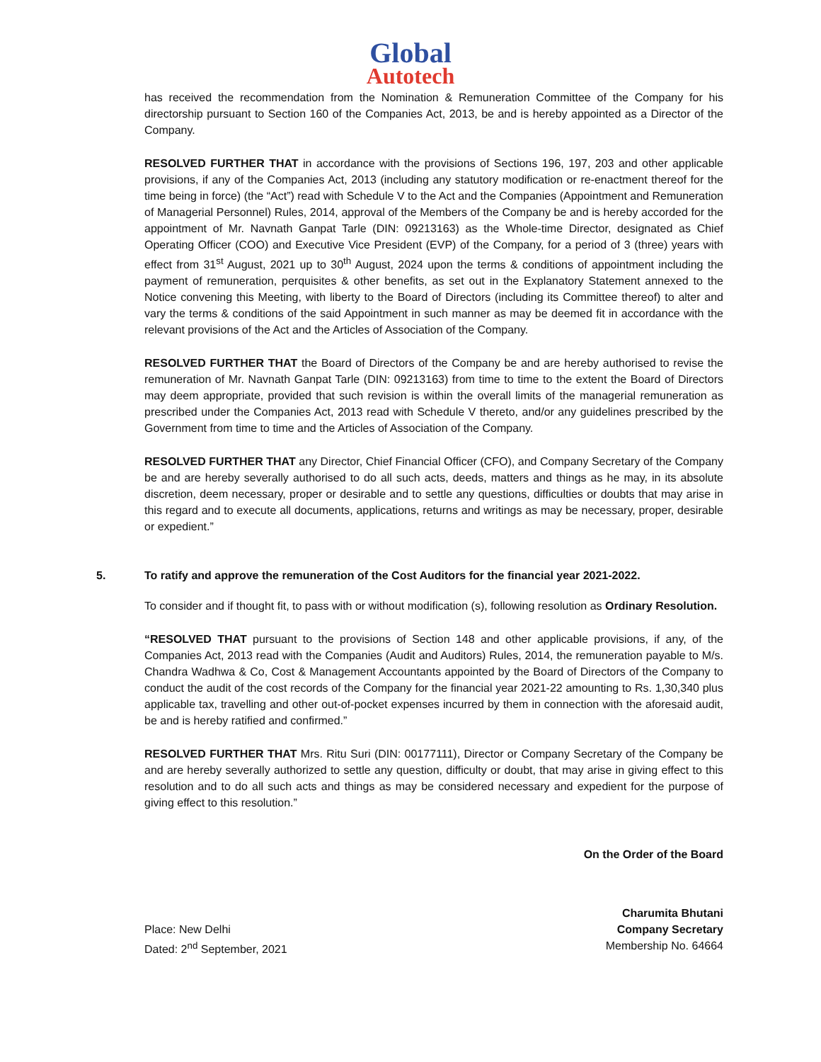Global
Autotech
has received the recommendation from the Nomination & Remuneration Committee of the Company for his directorship pursuant to Section 160 of the Companies Act, 2013, be and is hereby appointed as a Director of the Company.
RESOLVED FURTHER THAT in accordance with the provisions of Sections 196, 197, 203 and other applicable provisions, if any of the Companies Act, 2013 (including any statutory modification or re-enactment thereof for the time being in force) (the “Act”) read with Schedule V to the Act and the Companies (Appointment and Remuneration of Managerial Personnel) Rules, 2014, approval of the Members of the Company be and is hereby accorded for the appointment of Mr. Navnath Ganpat Tarle (DIN: 09213163) as the Whole-time Director, designated as Chief Operating Officer (COO) and Executive Vice President (EVP) of the Company, for a period of 3 (three) years with effect from 31<sup>st</sup> August, 2021 up to 30<sup>th</sup> August, 2024 upon the terms & conditions of appointment including the payment of remuneration, perquisites & other benefits, as set out in the Explanatory Statement annexed to the Notice convening this Meeting, with liberty to the Board of Directors (including its Committee thereof) to alter and vary the terms & conditions of the said Appointment in such manner as may be deemed fit in accordance with the relevant provisions of the Act and the Articles of Association of the Company.
RESOLVED FURTHER THAT the Board of Directors of the Company be and are hereby authorised to revise the remuneration of Mr. Navnath Ganpat Tarle (DIN: 09213163) from time to time to the extent the Board of Directors may deem appropriate, provided that such revision is within the overall limits of the managerial remuneration as prescribed under the Companies Act, 2013 read with Schedule V thereto, and/or any guidelines prescribed by the Government from time to time and the Articles of Association of the Company.
RESOLVED FURTHER THAT any Director, Chief Financial Officer (CFO), and Company Secretary of the Company be and are hereby severally authorised to do all such acts, deeds, matters and things as he may, in its absolute discretion, deem necessary, proper or desirable and to settle any questions, difficulties or doubts that may arise in this regard and to execute all documents, applications, returns and writings as may be necessary, proper, desirable or expedient.”
5. To ratify and approve the remuneration of the Cost Auditors for the financial year 2021-2022.
To consider and if thought fit, to pass with or without modification (s), following resolution as Ordinary Resolution.
“RESOLVED THAT pursuant to the provisions of Section 148 and other applicable provisions, if any, of the Companies Act, 2013 read with the Companies (Audit and Auditors) Rules, 2014, the remuneration payable to M/s. Chandra Wadhwa & Co, Cost & Management Accountants appointed by the Board of Directors of the Company to conduct the audit of the cost records of the Company for the financial year 2021-22 amounting to Rs. 1,30,340 plus applicable tax, travelling and other out-of-pocket expenses incurred by them in connection with the aforesaid audit, be and is hereby ratified and confirmed.”
RESOLVED FURTHER THAT Mrs. Ritu Suri (DIN: 00177111), Director or Company Secretary of the Company be and are hereby severally authorized to settle any question, difficulty or doubt, that may arise in giving effect to this resolution and to do all such acts and things as may be considered necessary and expedient for the purpose of giving effect to this resolution.”
On the Order of the Board
Place: New Delhi
Dated: 2<sup>nd</sup> September, 2021
Charumita Bhutani
Company Secretary
Membership No. 64664